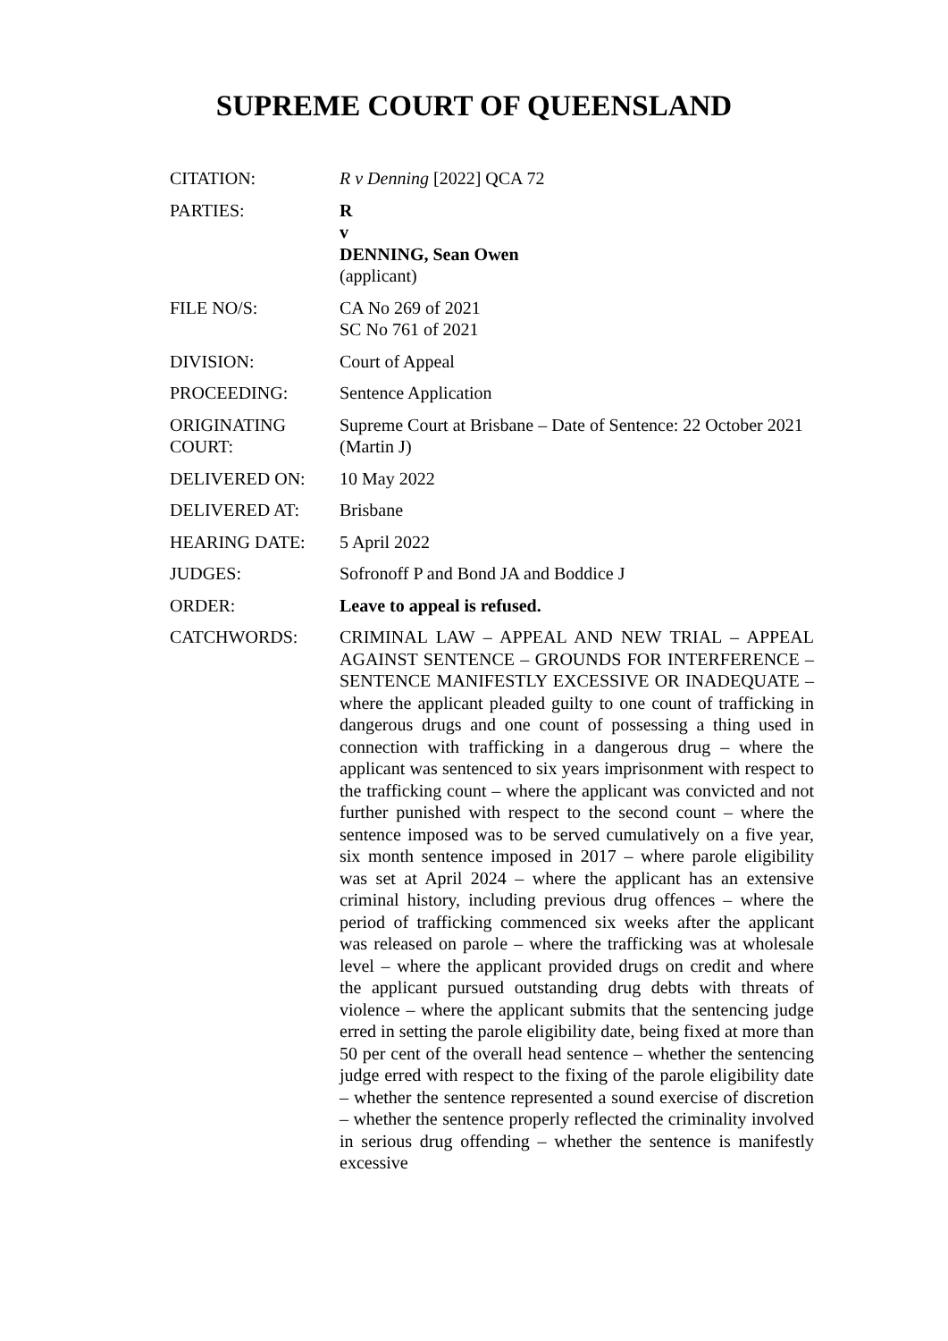SUPREME COURT OF QUEENSLAND
| CITATION: | R v Denning [2022] QCA 72 |
| PARTIES: | R v DENNING, Sean Owen (applicant) |
| FILE NO/S: | CA No 269 of 2021 SC No 761 of 2021 |
| DIVISION: | Court of Appeal |
| PROCEEDING: | Sentence Application |
| ORIGINATING COURT: | Supreme Court at Brisbane – Date of Sentence: 22 October 2021 (Martin J) |
| DELIVERED ON: | 10 May 2022 |
| DELIVERED AT: | Brisbane |
| HEARING DATE: | 5 April 2022 |
| JUDGES: | Sofronoff P and Bond JA and Boddice J |
| ORDER: | Leave to appeal is refused. |
| CATCHWORDS: | CRIMINAL LAW – APPEAL AND NEW TRIAL – APPEAL AGAINST SENTENCE – GROUNDS FOR INTERFERENCE – SENTENCE MANIFESTLY EXCESSIVE OR INADEQUATE – where the applicant pleaded guilty to one count of trafficking in dangerous drugs and one count of possessing a thing used in connection with trafficking in a dangerous drug – where the applicant was sentenced to six years imprisonment with respect to the trafficking count – where the applicant was convicted and not further punished with respect to the second count – where the sentence imposed was to be served cumulatively on a five year, six month sentence imposed in 2017 – where parole eligibility was set at April 2024 – where the applicant has an extensive criminal history, including previous drug offences – where the period of trafficking commenced six weeks after the applicant was released on parole – where the trafficking was at wholesale level – where the applicant provided drugs on credit and where the applicant pursued outstanding drug debts with threats of violence – where the applicant submits that the sentencing judge erred in setting the parole eligibility date, being fixed at more than 50 per cent of the overall head sentence – whether the sentencing judge erred with respect to the fixing of the parole eligibility date – whether the sentence represented a sound exercise of discretion – whether the sentence properly reflected the criminality involved in serious drug offending – whether the sentence is manifestly excessive |